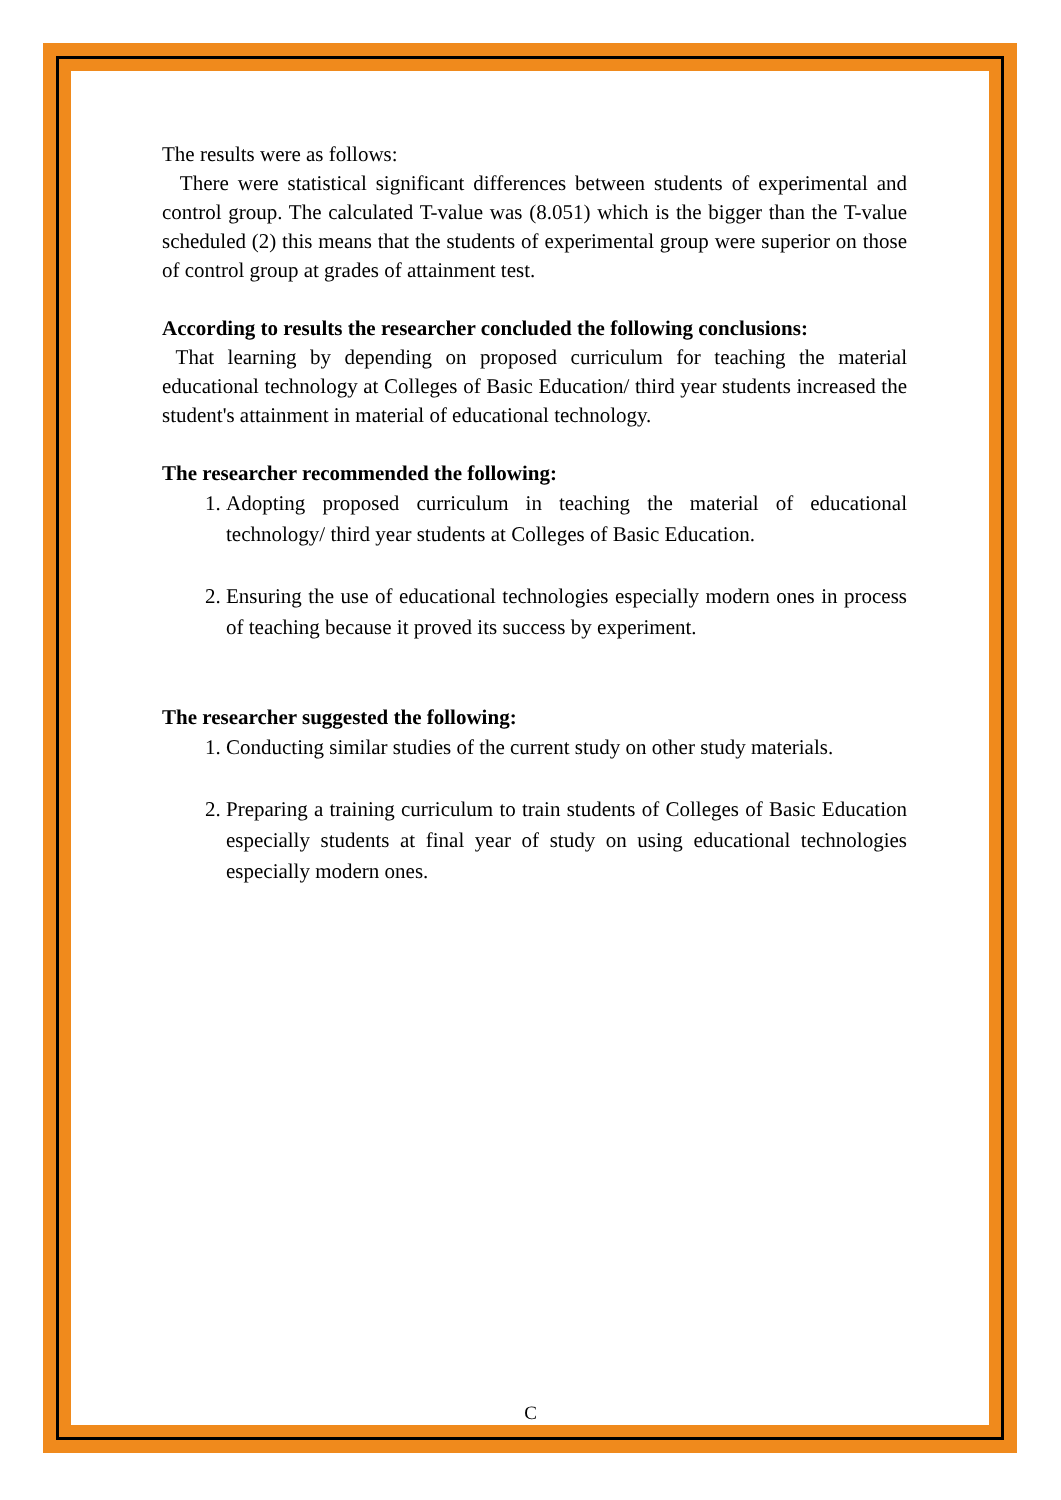The results were as follows:
There were statistical significant differences between students of experimental and control group. The calculated T-value was (8.051) which is the bigger than the T-value scheduled (2) this means that the students of experimental group were superior on those of control group at grades of attainment test.
According to results the researcher concluded the following conclusions:
That learning by depending on proposed curriculum for teaching the material educational technology at Colleges of Basic Education/ third year students increased the student's attainment in material of educational technology.
The researcher recommended the following:
1. Adopting proposed curriculum in teaching the material of educational technology/ third year students at Colleges of Basic Education.
2. Ensuring the use of educational technologies especially modern ones in process of teaching because it proved its success by experiment.
The researcher suggested the following:
1. Conducting similar studies of the current study on other study materials.
2. Preparing a training curriculum to train students of Colleges of Basic Education especially students at final year of study on using educational technologies especially modern ones.
C